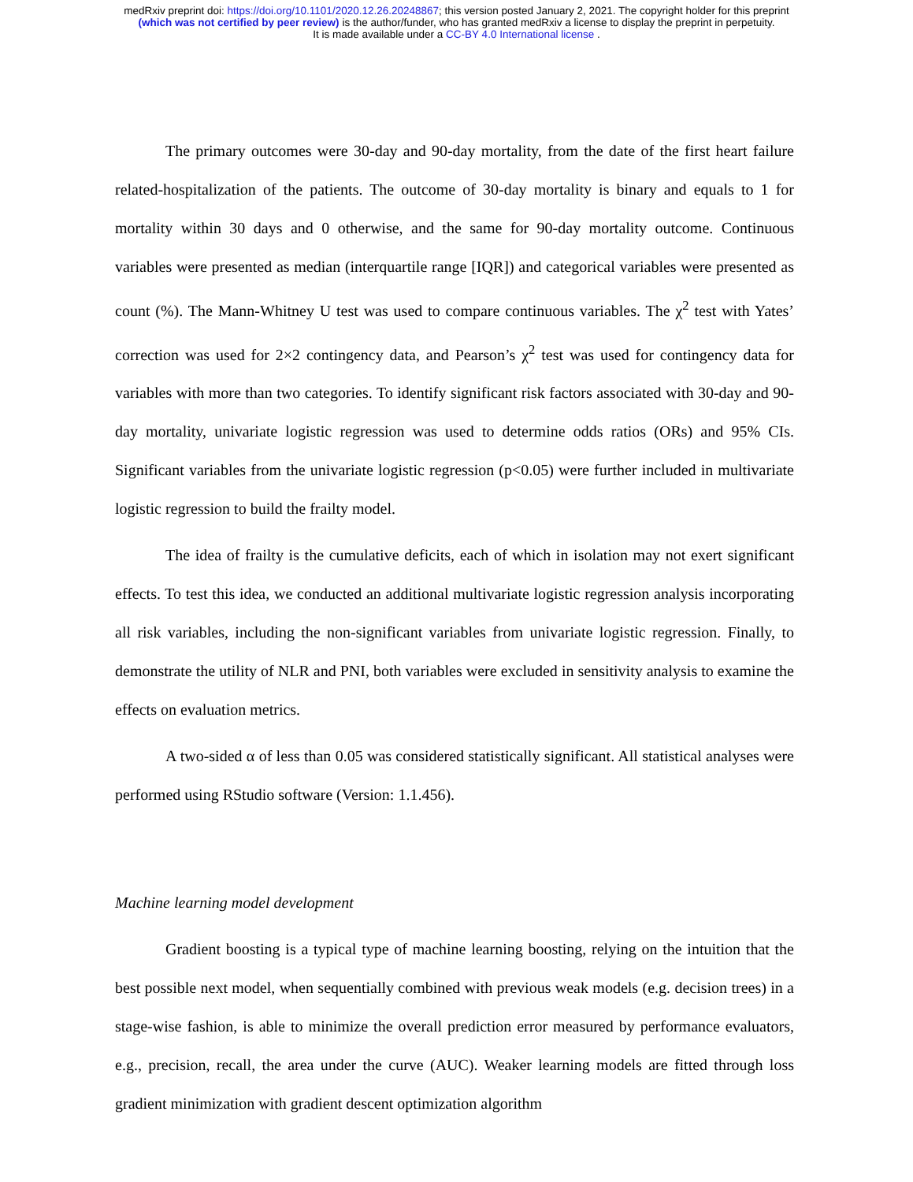medRxiv preprint doi: https://doi.org/10.1101/2020.12.26.20248867; this version posted January 2, 2021. The copyright holder for this preprint
(which was not certified by peer review) is the author/funder, who has granted medRxiv a license to display the preprint in perpetuity.
It is made available under a CC-BY 4.0 International license .
The primary outcomes were 30-day and 90-day mortality, from the date of the first heart failure related-hospitalization of the patients. The outcome of 30-day mortality is binary and equals to 1 for mortality within 30 days and 0 otherwise, and the same for 90-day mortality outcome. Continuous variables were presented as median (interquartile range [IQR]) and categorical variables were presented as count (%). The Mann-Whitney U test was used to compare continuous variables. The χ<sup>2</sup> test with Yates’ correction was used for 2×2 contingency data, and Pearson’s χ<sup>2</sup> test was used for contingency data for variables with more than two categories. To identify significant risk factors associated with 30-day and 90-day mortality, univariate logistic regression was used to determine odds ratios (ORs) and 95% CIs. Significant variables from the univariate logistic regression (p<0.05) were further included in multivariate logistic regression to build the frailty model.
The idea of frailty is the cumulative deficits, each of which in isolation may not exert significant effects. To test this idea, we conducted an additional multivariate logistic regression analysis incorporating all risk variables, including the non-significant variables from univariate logistic regression. Finally, to demonstrate the utility of NLR and PNI, both variables were excluded in sensitivity analysis to examine the effects on evaluation metrics.
A two-sided α of less than 0.05 was considered statistically significant. All statistical analyses were performed using RStudio software (Version: 1.1.456).
Machine learning model development
Gradient boosting is a typical type of machine learning boosting, relying on the intuition that the best possible next model, when sequentially combined with previous weak models (e.g. decision trees) in a stage-wise fashion, is able to minimize the overall prediction error measured by performance evaluators, e.g., precision, recall, the area under the curve (AUC). Weaker learning models are fitted through loss gradient minimization with gradient descent optimization algorithm